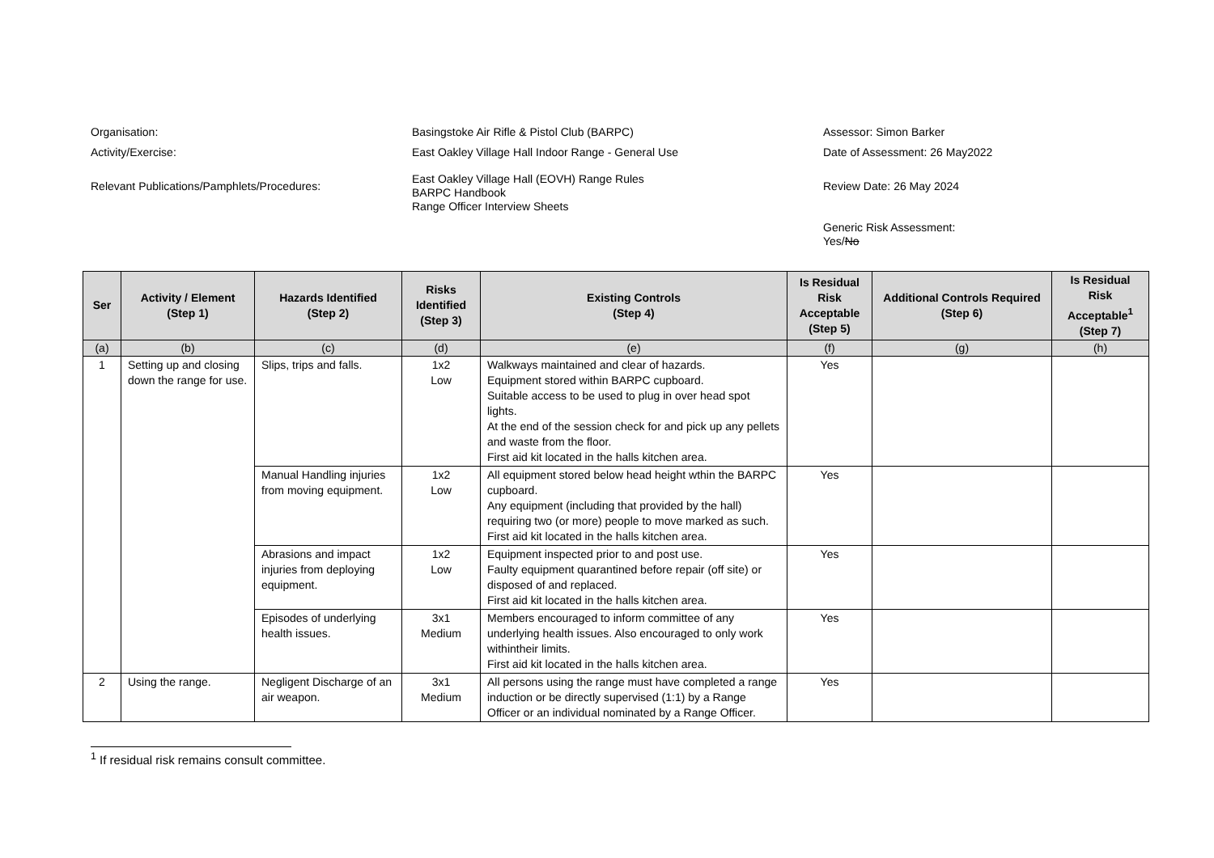Organisation:
Basingstoke Air Rifle & Pistol Club (BARPC)
Assessor: Simon Barker
Activity/Exercise:
East Oakley Village Hall Indoor Range - General Use
Date of Assessment: 26 May2022
Relevant Publications/Pamphlets/Procedures:
East Oakley Village Hall (EOVH) Range Rules
BARPC Handbook
Range Officer Interview Sheets
Review Date: 26 May 2024
Generic Risk Assessment:
Yes/No
| Ser | Activity / Element (Step 1) | Hazards Identified (Step 2) | Risks Identified (Step 3) | Existing Controls (Step 4) | Is Residual Risk Acceptable (Step 5) | Additional Controls Required (Step 6) | Is Residual Risk Acceptable<sup>1</sup> (Step 7) |
| --- | --- | --- | --- | --- | --- | --- | --- |
| (a) | (b) | (c) | (d) | (e) | (f) | (g) | (h) |
| 1 | Setting up and closing down the range for use. | Slips, trips and falls. | 1x2 Low | Walkways maintained and clear of hazards. Equipment stored within BARPC cupboard. Suitable access to be used to plug in over head spot lights. At the end of the session check for and pick up any pellets and waste from the floor. First aid kit located in the halls kitchen area. | Yes | | |
| | | Manual Handling injuries from moving equipment. | 1x2 Low | All equipment stored below head height wthin the BARPC cupboard. Any equipment (including that provided by the hall) requiring two (or more) people to move marked as such. First aid kit located in the halls kitchen area. | Yes | | |
| | | Abrasions and impact injuries from deploying equipment. | 1x2 Low | Equipment inspected prior to and post use. Faulty equipment quarantined before repair (off site) or disposed of and replaced. First aid kit located in the halls kitchen area. | Yes | | |
| | | Episodes of underlying health issues. | 3x1 Medium | Members encouraged to inform committee of any underlying health issues. Also encouraged to only work withintheir limits. First aid kit located in the halls kitchen area. | Yes | | |
| 2 | Using the range. | Negligent Discharge of an air weapon. | 3x1 Medium | All persons using the range must have completed a range induction or be directly supervised (1:1) by a Range Officer or an individual nominated by a Range Officer. | Yes | | |
<sup>1</sup> If residual risk remains consult committee.